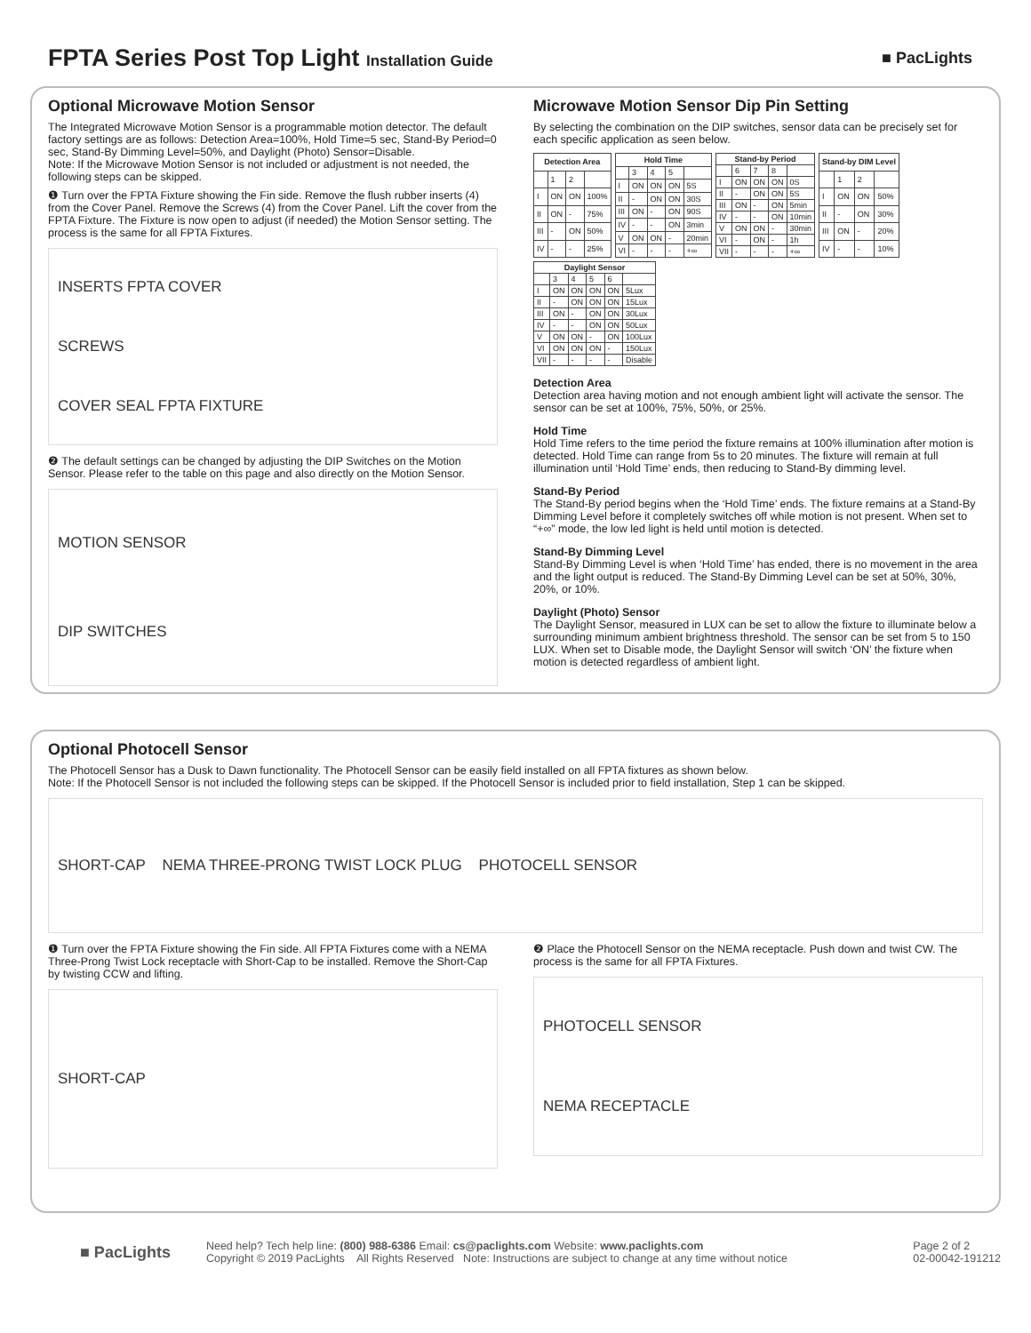FPTA Series Post Top Light Installation Guide
■ PacLights
Optional Microwave Motion Sensor
The Integrated Microwave Motion Sensor is a programmable motion detector. The default factory settings are as follows: Detection Area=100%, Hold Time=5 sec, Stand-By Period=0 sec, Stand-By Dimming Level=50%, and Daylight (Photo) Sensor=Disable.
Note: If the Microwave Motion Sensor is not included or adjustment is not needed, the following steps can be skipped.
❶ Turn over the FPTA Fixture showing the Fin side. Remove the flush rubber inserts (4) from the Cover Panel. Remove the Screws (4) from the Cover Panel. Lift the cover from the FPTA Fixture. The Fixture is now open to adjust (if needed) the Motion Sensor setting. The process is the same for all FPTA Fixtures.
INSERTS FPTA COVER
SCREWS
COVER SEAL FPTA FIXTURE
❷ The default settings can be changed by adjusting the DIP Switches on the Motion Sensor. Please refer to the table on this page and also directly on the Motion Sensor.
MOTION SENSOR
DIP SWITCHES
Microwave Motion Sensor Dip Pin Setting
By selecting the combination on the DIP switches, sensor data can be precisely set for each specific application as seen below.
| Detection Area | | | |
| --- | --- | --- | --- |
| | 1 | 2 | |
| I | ON | ON | 100% |
| II | ON | - | 75% |
| III | - | ON | 50% |
| IV | - | - | 25% |
| Hold Time | | | | |
| --- | --- | --- | --- | --- |
| | 3 | 4 | 5 | |
| I | ON | ON | ON | 5S |
| II | - | ON | ON | 30S |
| III | ON | - | ON | 90S |
| IV | - | - | ON | 3min |
| V | ON | ON | - | 20min |
| VI | - | - | - | +∞ |
| Stand-by Period | | | | |
| --- | --- | --- | --- | --- |
| | 6 | 7 | 8 | |
| I | ON | ON | ON | 0S |
| II | - | ON | ON | 5S |
| III | ON | - | ON | 5min |
| IV | - | - | ON | 10min |
| V | ON | ON | - | 30min |
| VI | - | ON | - | 1h |
| VII | - | - | - | +∞ |
| Stand-by DIM Level | | | |
| --- | --- | --- | --- |
| | 1 | 2 | |
| I | ON | ON | 50% |
| II | - | ON | 30% |
| III | ON | - | 20% |
| IV | - | - | 10% |
| Daylight Sensor | | | | | |
| --- | --- | --- | --- | --- | --- |
| | 3 | 4 | 5 | 6 | |
| I | ON | ON | ON | ON | 5Lux |
| II | - | ON | ON | ON | 15Lux |
| III | ON | - | ON | ON | 30Lux |
| IV | - | - | ON | ON | 50Lux |
| V | ON | ON | - | ON | 100Lux |
| VI | ON | ON | ON | - | 150Lux |
| VII | - | - | - | - | Disable |
Detection Area
Detection area having motion and not enough ambient light will activate the sensor. The sensor can be set at 100%, 75%, 50%, or 25%.
Hold Time
Hold Time refers to the time period the fixture remains at 100% illumination after motion is detected. Hold Time can range from 5s to 20 minutes. The fixture will remain at full illumination until ‘Hold Time’ ends, then reducing to Stand-By dimming level.
Stand-By Period
The Stand-By period begins when the ‘Hold Time’ ends. The fixture remains at a Stand-By Dimming Level before it completely switches off while motion is not present. When set to “+∞” mode, the low led light is held until motion is detected.
Stand-By Dimming Level
Stand-By Dimming Level is when ‘Hold Time’ has ended, there is no movement in the area and the light output is reduced. The Stand-By Dimming Level can be set at 50%, 30%, 20%, or 10%.
Daylight (Photo) Sensor
The Daylight Sensor, measured in LUX can be set to allow the fixture to illuminate below a surrounding minimum ambient brightness threshold. The sensor can be set from 5 to 150 LUX. When set to Disable mode, the Daylight Sensor will switch ‘ON’ the fixture when motion is detected regardless of ambient light.
Optional Photocell Sensor
The Photocell Sensor has a Dusk to Dawn functionality. The Photocell Sensor can be easily field installed on all FPTA fixtures as shown below.
Note: If the Photocell Sensor is not included the following steps can be skipped. If the Photocell Sensor is included prior to field installation, Step 1 can be skipped.
SHORT-CAP NEMA THREE-PRONG TWIST LOCK PLUG PHOTOCELL SENSOR
❶ Turn over the FPTA Fixture showing the Fin side. All FPTA Fixtures come with a NEMA Three-Prong Twist Lock receptacle with Short-Cap to be installed. Remove the Short-Cap by twisting CCW and lifting.
SHORT-CAP
❷ Place the Photocell Sensor on the NEMA receptacle. Push down and twist CW. The process is the same for all FPTA Fixtures.
PHOTOCELL SENSOR
NEMA RECEPTACLE
■ PacLights
Need help? Tech help line: (800) 988-6386 Email: cs@paclights.com Website: www.paclights.com
Copyright © 2019 PacLights All Rights Reserved Note: Instructions are subject to change at any time without notice
Page 2 of 2
02-00042-191212